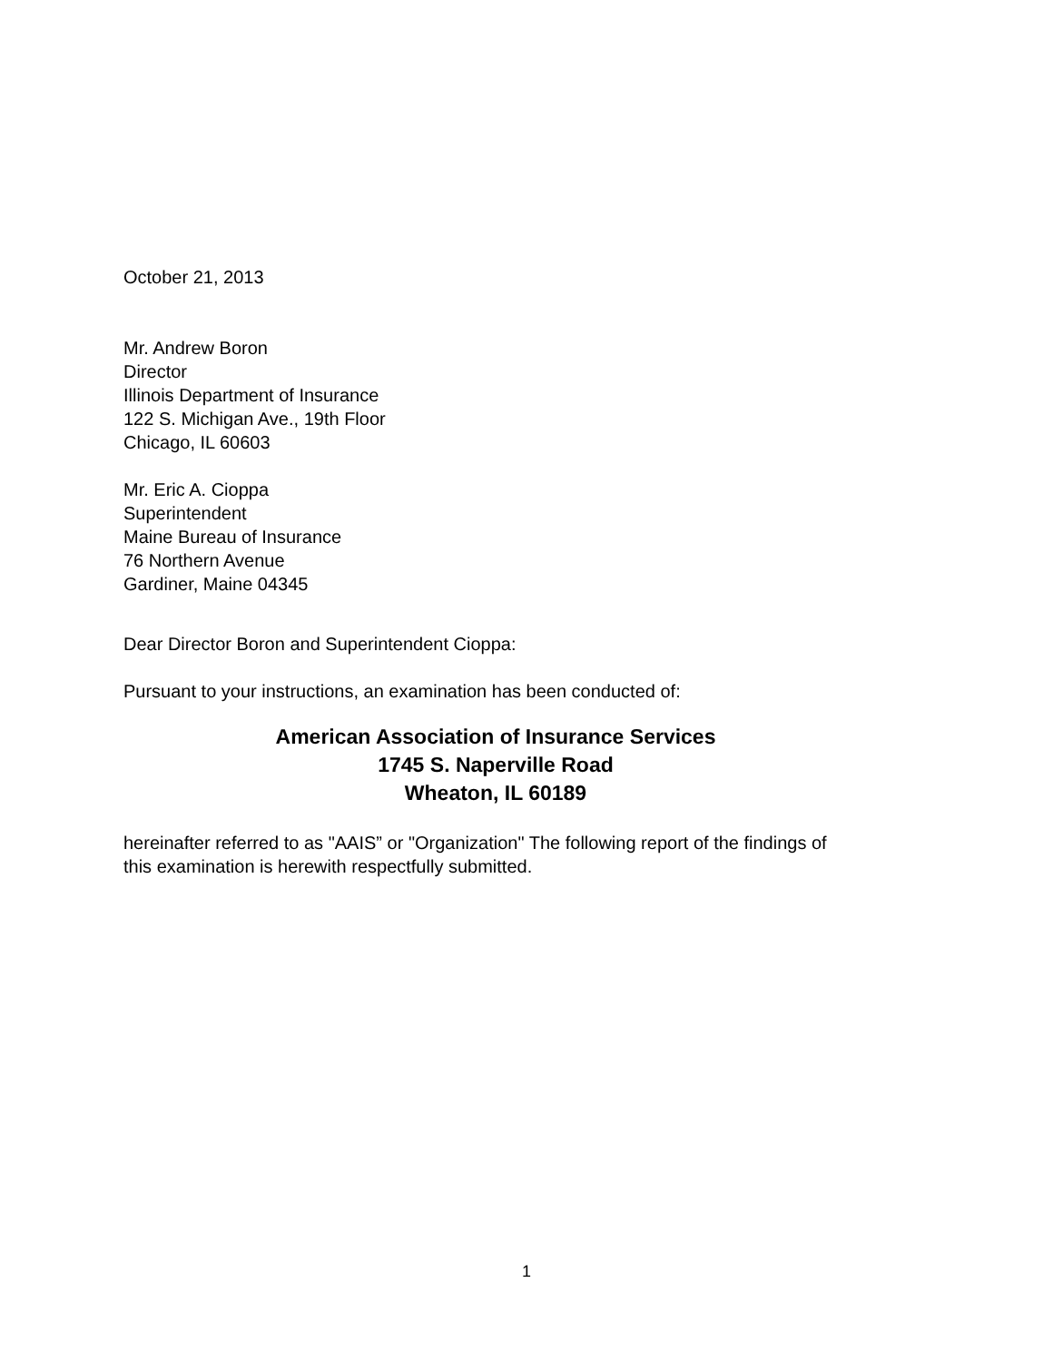October 21, 2013
Mr. Andrew Boron
Director
Illinois Department of Insurance
122 S. Michigan Ave., 19th Floor
Chicago, IL 60603
Mr. Eric A. Cioppa
Superintendent
Maine Bureau of Insurance
76 Northern Avenue
Gardiner, Maine 04345
Dear Director Boron and Superintendent Cioppa:
Pursuant to your instructions, an examination has been conducted of:
American Association of Insurance Services
1745 S. Naperville Road
Wheaton, IL 60189
hereinafter referred to as "AAIS” or "Organization" The following report of the findings of this examination is herewith respectfully submitted.
1